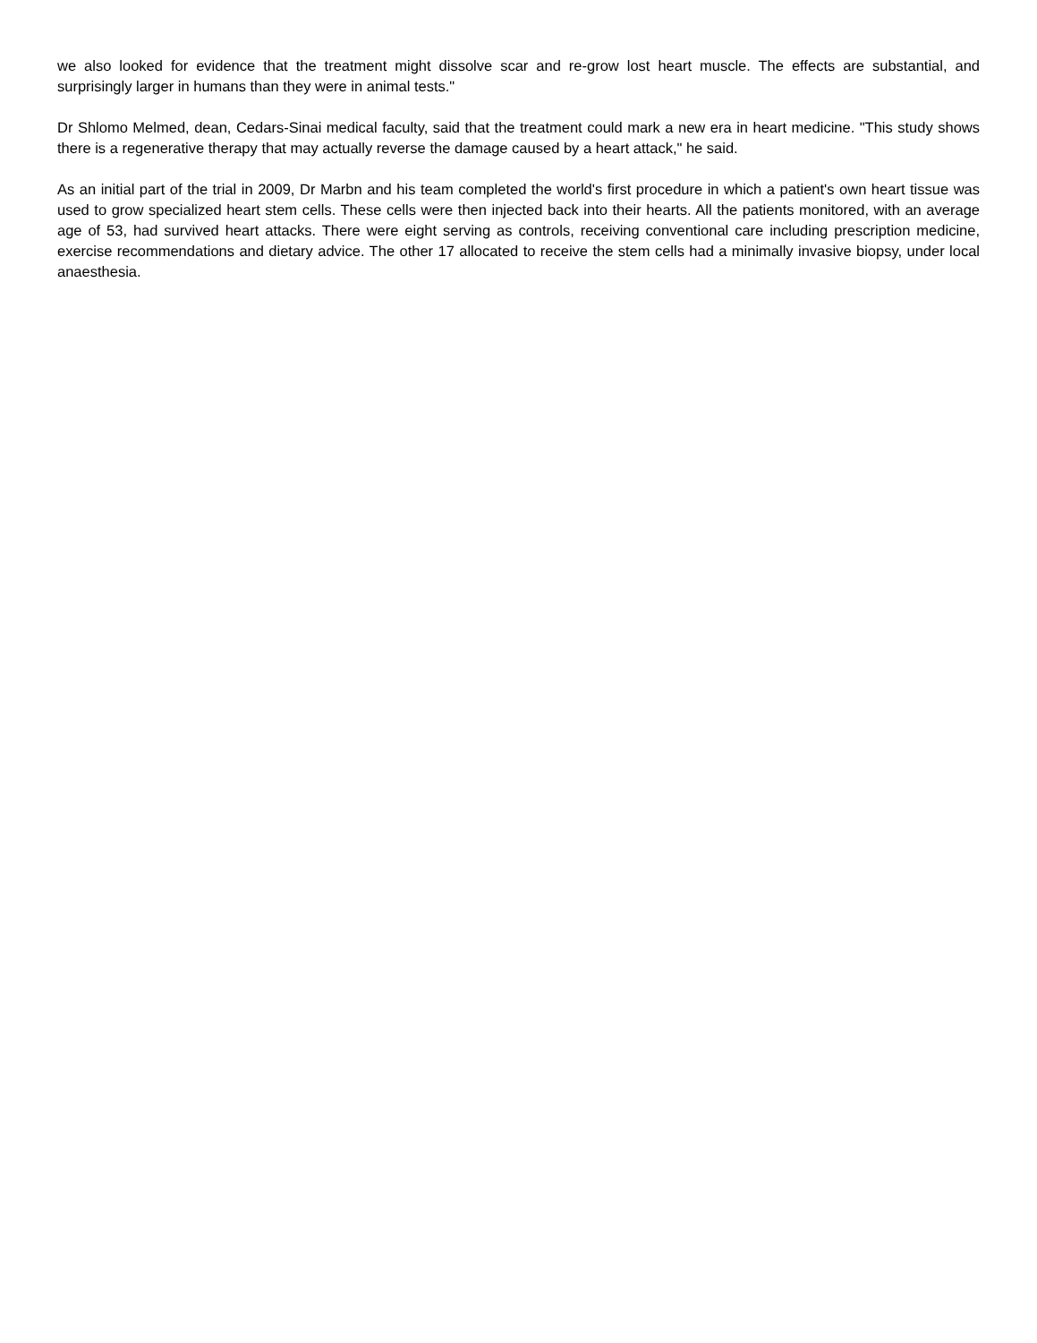we also looked for evidence that the treatment might dissolve scar and re-grow lost heart muscle. The effects are substantial, and surprisingly larger in humans than they were in animal tests."
Dr Shlomo Melmed, dean, Cedars-Sinai medical faculty, said that the treatment could mark a new era in heart medicine. "This study shows there is a regenerative therapy that may actually reverse the damage caused by a heart attack," he said.
As an initial part of the trial in 2009, Dr Marbn and his team completed the world's first procedure in which a patient's own heart tissue was used to grow specialized heart stem cells. These cells were then injected back into their hearts. All the patients monitored, with an average age of 53, had survived heart attacks. There were eight serving as controls, receiving conventional care including prescription medicine, exercise recommendations and dietary advice. The other 17 allocated to receive the stem cells had a minimally invasive biopsy, under local anaesthesia.